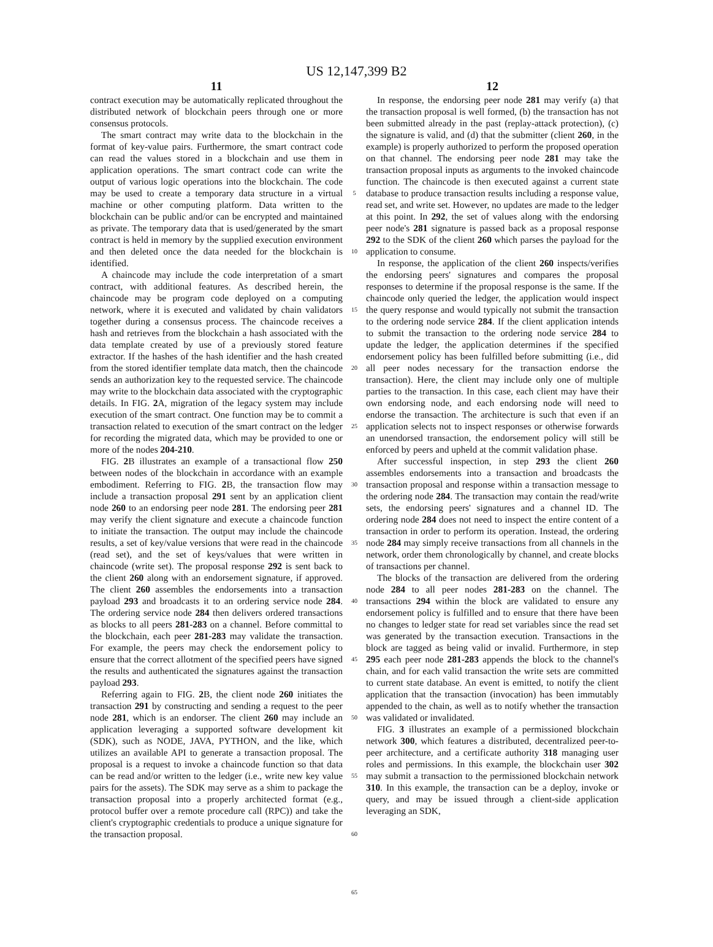US 12,147,399 B2
11
contract execution may be automatically replicated throughout the distributed network of blockchain peers through one or more consensus protocols.
The smart contract may write data to the blockchain in the format of key-value pairs. Furthermore, the smart contract code can read the values stored in a blockchain and use them in application operations. The smart contract code can write the output of various logic operations into the blockchain. The code may be used to create a temporary data structure in a virtual machine or other computing platform. Data written to the blockchain can be public and/or can be encrypted and maintained as private. The temporary data that is used/generated by the smart contract is held in memory by the supplied execution environment and then deleted once the data needed for the blockchain is identified.
A chaincode may include the code interpretation of a smart contract, with additional features. As described herein, the chaincode may be program code deployed on a computing network, where it is executed and validated by chain validators together during a consensus process. The chaincode receives a hash and retrieves from the blockchain a hash associated with the data template created by use of a previously stored feature extractor. If the hashes of the hash identifier and the hash created from the stored identifier template data match, then the chaincode sends an authorization key to the requested service. The chaincode may write to the blockchain data associated with the cryptographic details. In FIG. 2 A, migration of the legacy system may include execution of the smart contract. One function may be to commit a transaction related to execution of the smart contract on the ledger for recording the migrated data, which may be provided to one or more of the nodes 204-210.
FIG. 2 B illustrates an example of a transactional flow 250 between nodes of the blockchain in accordance with an example embodiment. Referring to FIG. 2 B, the transaction flow may include a transaction proposal 291 sent by an application client node 260 to an endorsing peer node 281. The endorsing peer 281 may verify the client signature and execute a chaincode function to initiate the transaction. The output may include the chaincode results, a set of key/value versions that were read in the chaincode (read set), and the set of keys/values that were written in chaincode (write set). The proposal response 292 is sent back to the client 260 along with an endorsement signature, if approved. The client 260 assembles the endorsements into a transaction payload 293 and broadcasts it to an ordering service node 284. The ordering service node 284 then delivers ordered transactions as blocks to all peers 281-283 on a channel. Before committal to the blockchain, each peer 281-283 may validate the transaction. For example, the peers may check the endorsement policy to ensure that the correct allotment of the specified peers have signed the results and authenticated the signatures against the transaction payload 293.
Referring again to FIG. 2 B, the client node 260 initiates the transaction 291 by constructing and sending a request to the peer node 281, which is an endorser. The client 260 may include an application leveraging a supported software development kit (SDK), such as NODE, JAVA, PYTHON, and the like, which utilizes an available API to generate a transaction proposal. The proposal is a request to invoke a chaincode function so that data can be read and/or written to the ledger (i.e., write new key value pairs for the assets). The SDK may serve as a shim to package the transaction proposal into a properly architected format (e.g., protocol buffer over a remote procedure call (RPC)) and take the client's cryptographic credentials to produce a unique signature for the transaction proposal.
5
10
15
20
25
30
35
40
45
50
55
60
65
12
In response, the endorsing peer node 281 may verify (a) that the transaction proposal is well formed, (b) the transaction has not been submitted already in the past (replay-attack protection), (c) the signature is valid, and (d) that the submitter (client 260, in the example) is properly authorized to perform the proposed operation on that channel. The endorsing peer node 281 may take the transaction proposal inputs as arguments to the invoked chaincode function. The chaincode is then executed against a current state database to produce transaction results including a response value, read set, and write set. However, no updates are made to the ledger at this point. In 292, the set of values along with the endorsing peer node's 281 signature is passed back as a proposal response 292 to the SDK of the client 260 which parses the payload for the application to consume.
In response, the application of the client 260 inspects/verifies the endorsing peers' signatures and compares the proposal responses to determine if the proposal response is the same. If the chaincode only queried the ledger, the application would inspect the query response and would typically not submit the transaction to the ordering node service 284. If the client application intends to submit the transaction to the ordering node service 284 to update the ledger, the application determines if the specified endorsement policy has been fulfilled before submitting (i.e., did all peer nodes necessary for the transaction endorse the transaction). Here, the client may include only one of multiple parties to the transaction. In this case, each client may have their own endorsing node, and each endorsing node will need to endorse the transaction. The architecture is such that even if an application selects not to inspect responses or otherwise forwards an unendorsed transaction, the endorsement policy will still be enforced by peers and upheld at the commit validation phase.
After successful inspection, in step 293 the client 260 assembles endorsements into a transaction and broadcasts the transaction proposal and response within a transaction message to the ordering node 284. The transaction may contain the read/write sets, the endorsing peers' signatures and a channel ID. The ordering node 284 does not need to inspect the entire content of a transaction in order to perform its operation. Instead, the ordering node 284 may simply receive transactions from all channels in the network, order them chronologically by channel, and create blocks of transactions per channel.
The blocks of the transaction are delivered from the ordering node 284 to all peer nodes 281-283 on the channel. The transactions 294 within the block are validated to ensure any endorsement policy is fulfilled and to ensure that there have been no changes to ledger state for read set variables since the read set was generated by the transaction execution. Transactions in the block are tagged as being valid or invalid. Furthermore, in step 295 each peer node 281-283 appends the block to the channel's chain, and for each valid transaction the write sets are committed to current state database. An event is emitted, to notify the client application that the transaction (invocation) has been immutably appended to the chain, as well as to notify whether the transaction was validated or invalidated.
FIG. 3 illustrates an example of a permissioned blockchain network 300, which features a distributed, decentralized peer-to-peer architecture, and a certificate authority 318 managing user roles and permissions. In this example, the blockchain user 302 may submit a transaction to the permissioned blockchain network 310. In this example, the transaction can be a deploy, invoke or query, and may be issued through a client-side application leveraging an SDK,